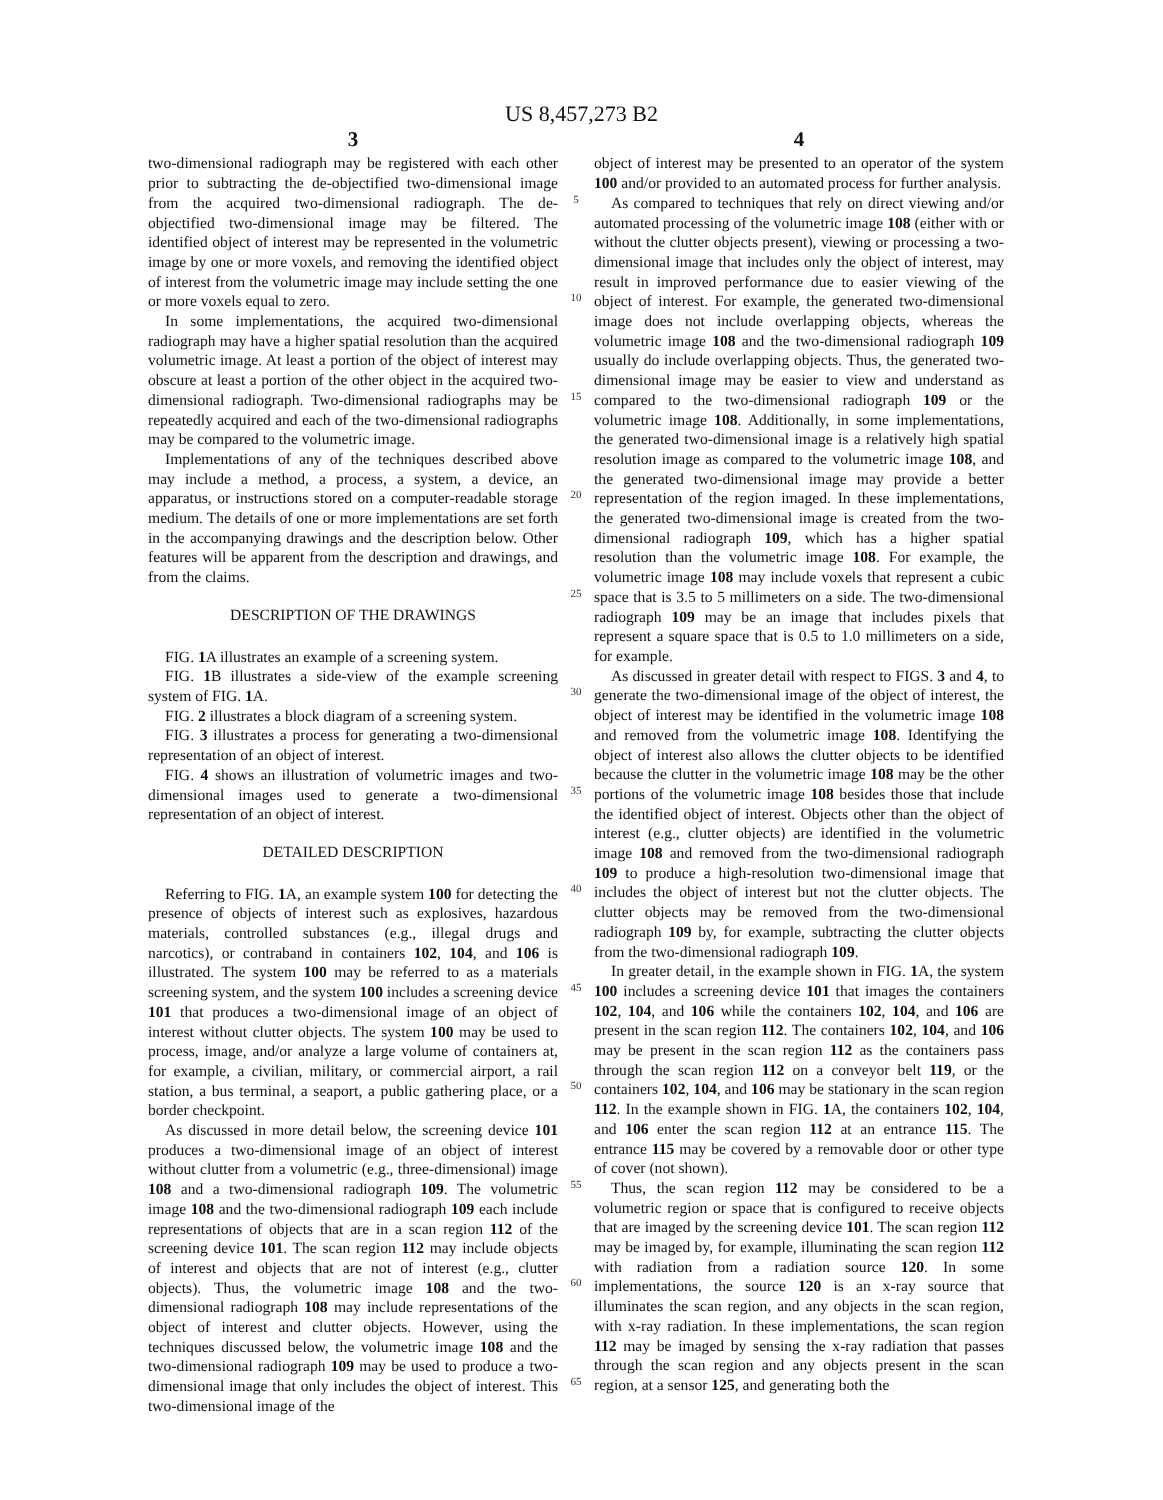US 8,457,273 B2
3
two-dimensional radiograph may be registered with each other prior to subtracting the de-objectified two-dimensional image from the acquired two-dimensional radiograph. The de-objectified two-dimensional image may be filtered. The identified object of interest may be represented in the volumetric image by one or more voxels, and removing the identified object of interest from the volumetric image may include setting the one or more voxels equal to zero.
In some implementations, the acquired two-dimensional radiograph may have a higher spatial resolution than the acquired volumetric image. At least a portion of the object of interest may obscure at least a portion of the other object in the acquired two-dimensional radiograph. Two-dimensional radiographs may be repeatedly acquired and each of the two-dimensional radiographs may be compared to the volumetric image.
Implementations of any of the techniques described above may include a method, a process, a system, a device, an apparatus, or instructions stored on a computer-readable storage medium. The details of one or more implementations are set forth in the accompanying drawings and the description below. Other features will be apparent from the description and drawings, and from the claims.
DESCRIPTION OF THE DRAWINGS
FIG. 1 A illustrates an example of a screening system.
FIG. 1 B illustrates a side-view of the example screening system of FIG. 1 A.
FIG. 2 illustrates a block diagram of a screening system.
FIG. 3 illustrates a process for generating a two-dimensional representation of an object of interest.
FIG. 4 shows an illustration of volumetric images and two-dimensional images used to generate a two-dimensional representation of an object of interest.
DETAILED DESCRIPTION
Referring to FIG. 1 A, an example system 100 for detecting the presence of objects of interest such as explosives, hazardous materials, controlled substances (e.g., illegal drugs and narcotics), or contraband in containers 102, 104, and 106 is illustrated. The system 100 may be referred to as a materials screening system, and the system 100 includes a screening device 101 that produces a two-dimensional image of an object of interest without clutter objects. The system 100 may be used to process, image, and/or analyze a large volume of containers at, for example, a civilian, military, or commercial airport, a rail station, a bus terminal, a seaport, a public gathering place, or a border checkpoint.
As discussed in more detail below, the screening device 101 produces a two-dimensional image of an object of interest without clutter from a volumetric (e.g., three-dimensional) image 108 and a two-dimensional radiograph 109. The volumetric image 108 and the two-dimensional radiograph 109 each include representations of objects that are in a scan region 112 of the screening device 101. The scan region 112 may include objects of interest and objects that are not of interest (e.g., clutter objects). Thus, the volumetric image 108 and the two-dimensional radiograph 108 may include representations of the object of interest and clutter objects. However, using the techniques discussed below, the volumetric image 108 and the two-dimensional radiograph 109 may be used to produce a two-dimensional image that only includes the object of interest. This two-dimensional image of the
5
10
15
20
25
30
35
40
45
50
55
60
65
4
object of interest may be presented to an operator of the system 100 and/or provided to an automated process for further analysis.
As compared to techniques that rely on direct viewing and/or automated processing of the volumetric image 108 (either with or without the clutter objects present), viewing or processing a two-dimensional image that includes only the object of interest, may result in improved performance due to easier viewing of the object of interest. For example, the generated two-dimensional image does not include overlapping objects, whereas the volumetric image 108 and the two-dimensional radiograph 109 usually do include overlapping objects. Thus, the generated two-dimensional image may be easier to view and understand as compared to the two-dimensional radiograph 109 or the volumetric image 108. Additionally, in some implementations, the generated two-dimensional image is a relatively high spatial resolution image as compared to the volumetric image 108, and the generated two-dimensional image may provide a better representation of the region imaged. In these implementations, the generated two-dimensional image is created from the two-dimensional radiograph 109, which has a higher spatial resolution than the volumetric image 108. For example, the volumetric image 108 may include voxels that represent a cubic space that is 3.5 to 5 millimeters on a side. The two-dimensional radiograph 109 may be an image that includes pixels that represent a square space that is 0.5 to 1.0 millimeters on a side, for example.
As discussed in greater detail with respect to FIGS. 3 and 4, to generate the two-dimensional image of the object of interest, the object of interest may be identified in the volumetric image 108 and removed from the volumetric image 108. Identifying the object of interest also allows the clutter objects to be identified because the clutter in the volumetric image 108 may be the other portions of the volumetric image 108 besides those that include the identified object of interest. Objects other than the object of interest (e.g., clutter objects) are identified in the volumetric image 108 and removed from the two-dimensional radiograph 109 to produce a high-resolution two-dimensional image that includes the object of interest but not the clutter objects. The clutter objects may be removed from the two-dimensional radiograph 109 by, for example, subtracting the clutter objects from the two-dimensional radiograph 109.
In greater detail, in the example shown in FIG. 1 A, the system 100 includes a screening device 101 that images the containers 102, 104, and 106 while the containers 102, 104, and 106 are present in the scan region 112. The containers 102, 104, and 106 may be present in the scan region 112 as the containers pass through the scan region 112 on a conveyor belt 119, or the containers 102, 104, and 106 may be stationary in the scan region 112. In the example shown in FIG. 1 A, the containers 102, 104, and 106 enter the scan region 112 at an entrance 115. The entrance 115 may be covered by a removable door or other type of cover (not shown).
Thus, the scan region 112 may be considered to be a volumetric region or space that is configured to receive objects that are imaged by the screening device 101. The scan region 112 may be imaged by, for example, illuminating the scan region 112 with radiation from a radiation source 120. In some implementations, the source 120 is an x-ray source that illuminates the scan region, and any objects in the scan region, with x-ray radiation. In these implementations, the scan region 112 may be imaged by sensing the x-ray radiation that passes through the scan region and any objects present in the scan region, at a sensor 125, and generating both the